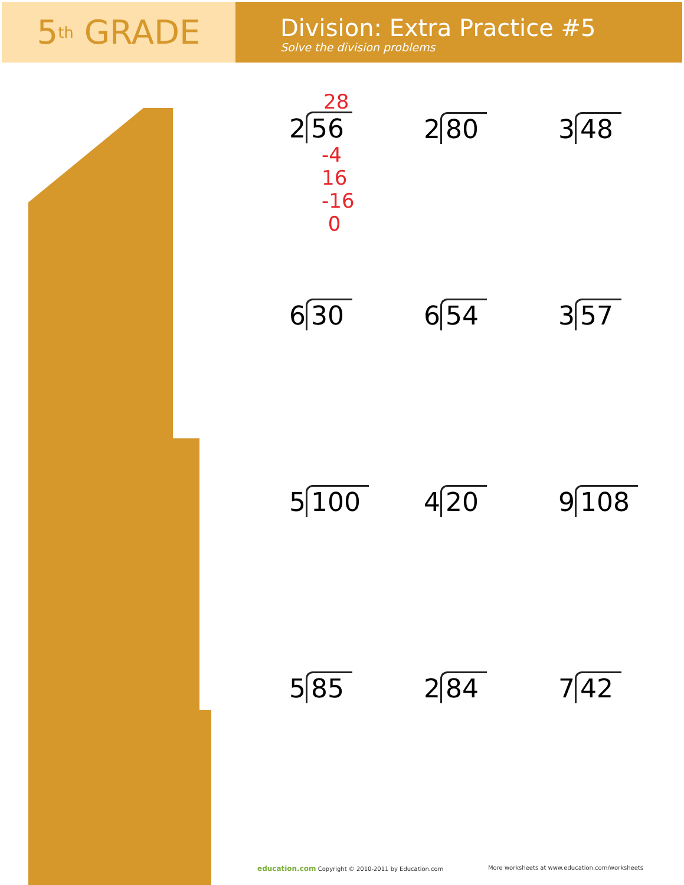5<sup>th</sup> GRADE
Division: Extra Practice #5
Solve the division problems
28
2 56
-4
16
-16
0
2 80
3 48
6 30
6 54
3 57
5 100
4 20
9 108
5 85
2 84
7 42
education.com Copyright © 2010-2011 by Education.com More worksheets at www.education.com/worksheets